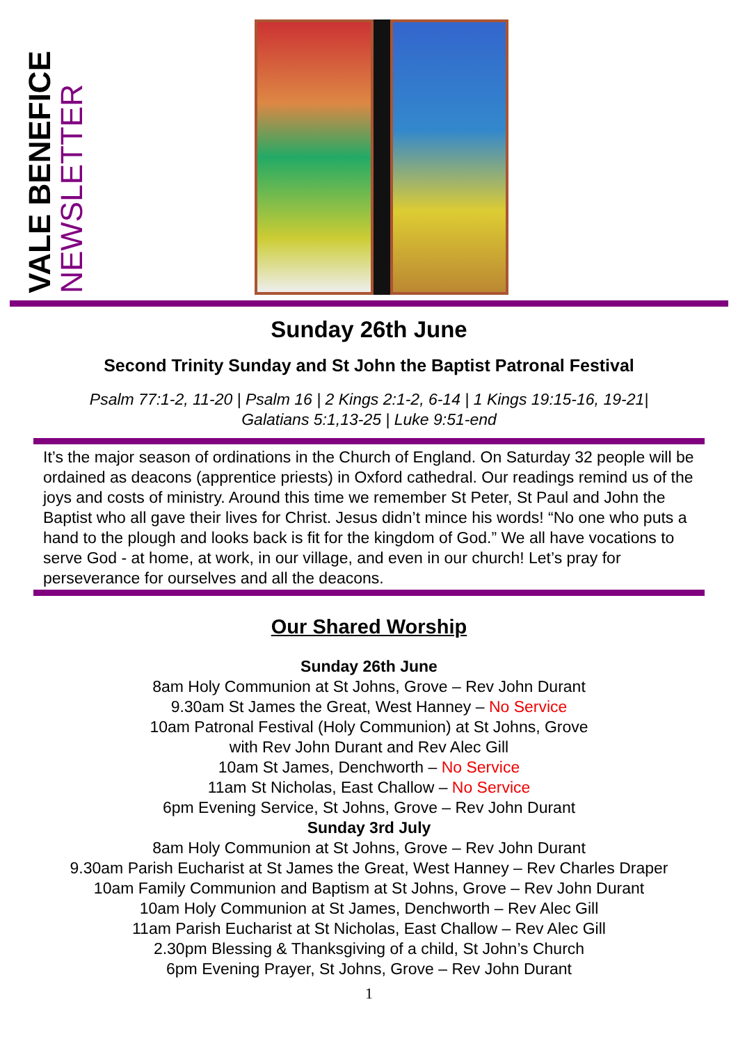VALE BENEFICE
NEWSLETTER
Sunday 26th June
Second Trinity Sunday and St John the Baptist Patronal Festival
Psalm 77:1-2, 11-20 | Psalm 16 | 2 Kings 2:1-2, 6-14 | 1 Kings 19:15-16, 19-21|
Galatians 5:1,13-25 | Luke 9:51-end
It’s the major season of ordinations in the Church of England. On Saturday 32 people will be ordained as deacons (apprentice priests) in Oxford cathedral. Our readings remind us of the joys and costs of ministry. Around this time we remember St Peter, St Paul and John the Baptist who all gave their lives for Christ. Jesus didn’t mince his words! “No one who puts a hand to the plough and looks back is fit for the kingdom of God.” We all have vocations to serve God - at home, at work, in our village, and even in our church! Let’s pray for perseverance for ourselves and all the deacons.
Our Shared Worship
Sunday 26th June
8am Holy Communion at St Johns, Grove – Rev John Durant
9.30am St James the Great, West Hanney – No Service
10am Patronal Festival (Holy Communion) at St Johns, Grove
with Rev John Durant and Rev Alec Gill
10am St James, Denchworth – No Service
11am St Nicholas, East Challow – No Service
6pm Evening Service, St Johns, Grove – Rev John Durant
Sunday 3rd July
8am Holy Communion at St Johns, Grove – Rev John Durant
9.30am Parish Eucharist at St James the Great, West Hanney – Rev Charles Draper
10am Family Communion and Baptism at St Johns, Grove – Rev John Durant
10am Holy Communion at St James, Denchworth – Rev Alec Gill
11am Parish Eucharist at St Nicholas, East Challow – Rev Alec Gill
2.30pm Blessing & Thanksgiving of a child, St John’s Church
6pm Evening Prayer, St Johns, Grove – Rev John Durant
1